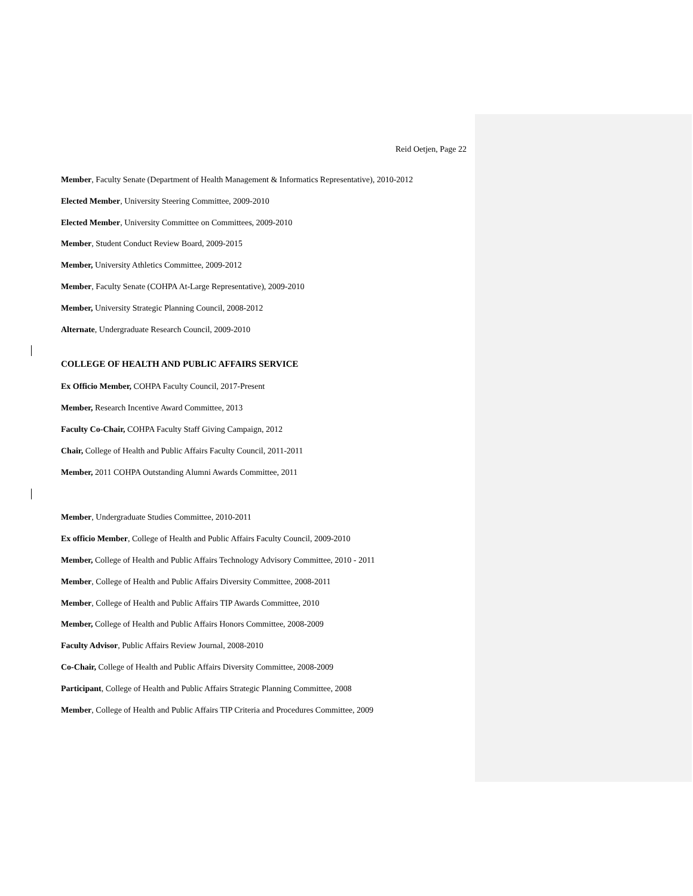Reid Oetjen, Page 22
Member, Faculty Senate (Department of Health Management & Informatics Representative), 2010-2012
Elected Member, University Steering Committee, 2009-2010
Elected Member, University Committee on Committees, 2009-2010
Member, Student Conduct Review Board, 2009-2015
Member, University Athletics Committee, 2009-2012
Member, Faculty Senate (COHPA At-Large Representative), 2009-2010
Member, University Strategic Planning Council, 2008-2012
Alternate, Undergraduate Research Council, 2009-2010
COLLEGE OF HEALTH AND PUBLIC AFFAIRS SERVICE
Ex Officio Member, COHPA Faculty Council, 2017-Present
Member, Research Incentive Award Committee, 2013
Faculty Co-Chair, COHPA Faculty Staff Giving Campaign, 2012
Chair, College of Health and Public Affairs Faculty Council, 2011-2011
Member, 2011 COHPA Outstanding Alumni Awards Committee, 2011
Member, Undergraduate Studies Committee, 2010-2011
Ex officio Member, College of Health and Public Affairs Faculty Council, 2009-2010
Member, College of Health and Public Affairs Technology Advisory Committee, 2010 - 2011
Member, College of Health and Public Affairs Diversity Committee, 2008-2011
Member, College of Health and Public Affairs TIP Awards Committee, 2010
Member, College of Health and Public Affairs Honors Committee, 2008-2009
Faculty Advisor, Public Affairs Review Journal, 2008-2010
Co-Chair, College of Health and Public Affairs Diversity Committee, 2008-2009
Participant, College of Health and Public Affairs Strategic Planning Committee, 2008
Member, College of Health and Public Affairs TIP Criteria and Procedures Committee, 2009